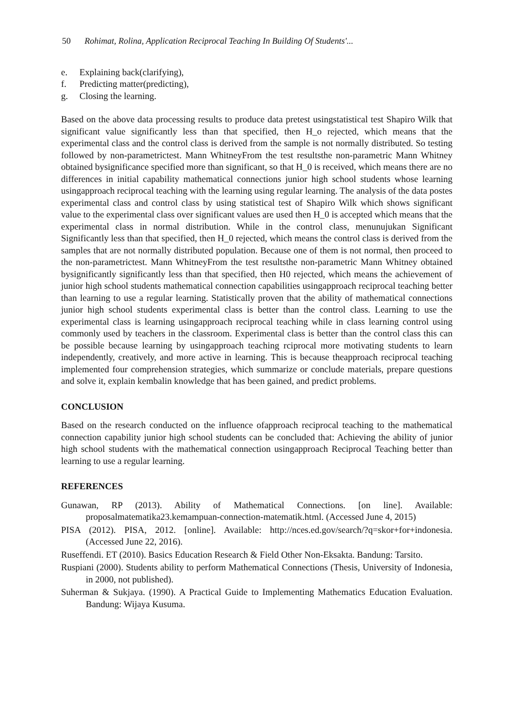50 Rohimat, Rolina, Application Reciprocal Teaching In Building Of Students'...
e. Explaining back(clarifying),
f. Predicting matter(predicting),
g. Closing the learning.
Based on the above data processing results to produce data pretest usingstatistical test Shapiro Wilk that significant value significantly less than that specified, then H_o rejected, which means that the experimental class and the control class is derived from the sample is not normally distributed. So testing followed by non-parametrictest. Mann WhitneyFrom the test resultsthe non-parametric Mann Whitney obtained bysignificance specified more than significant, so that H_0 is received, which means there are no differences in initial capability mathematical connections junior high school students whose learning usingapproach reciprocal teaching with the learning using regular learning. The analysis of the data postes experimental class and control class by using statistical test of Shapiro Wilk which shows significant value to the experimental class over significant values are used then H_0 is accepted which means that the experimental class in normal distribution. While in the control class, menunujukan Significant Significantly less than that specified, then H_0 rejected, which means the control class is derived from the samples that are not normally distributed population. Because one of them is not normal, then proceed to the non-parametrictest. Mann WhitneyFrom the test resultsthe non-parametric Mann Whitney obtained bysignificantly significantly less than that specified, then H0 rejected, which means the achievement of junior high school students mathematical connection capabilities usingapproach reciprocal teaching better than learning to use a regular learning. Statistically proven that the ability of mathematical connections junior high school students experimental class is better than the control class. Learning to use the experimental class is learning usingapproach reciprocal teaching while in class learning control using commonly used by teachers in the classroom. Experimental class is better than the control class this can be possible because learning by usingapproach teaching rciprocal more motivating students to learn independently, creatively, and more active in learning. This is because theapproach reciprocal teaching implemented four comprehension strategies, which summarize or conclude materials, prepare questions and solve it, explain kembalin knowledge that has been gained, and predict problems.
CONCLUSION
Based on the research conducted on the influence ofapproach reciprocal teaching to the mathematical connection capability junior high school students can be concluded that: Achieving the ability of junior high school students with the mathematical connection usingapproach Reciprocal Teaching better than learning to use a regular learning.
REFERENCES
Gunawan, RP (2013). Ability of Mathematical Connections. [on line]. Available: proposalmatematika23.kemampuan-connection-matematik.html. (Accessed June 4, 2015)
PISA (2012). PISA, 2012. [online]. Available: http://nces.ed.gov/search/?q=skor+for+indonesia. (Accessed June 22, 2016).
Ruseffendi. ET (2010). Basics Education Research & Field Other Non-Eksakta. Bandung: Tarsito.
Ruspiani (2000). Students ability to perform Mathematical Connections (Thesis, University of Indonesia, in 2000, not published).
Suherman & Sukjaya. (1990). A Practical Guide to Implementing Mathematics Education Evaluation. Bandung: Wijaya Kusuma.